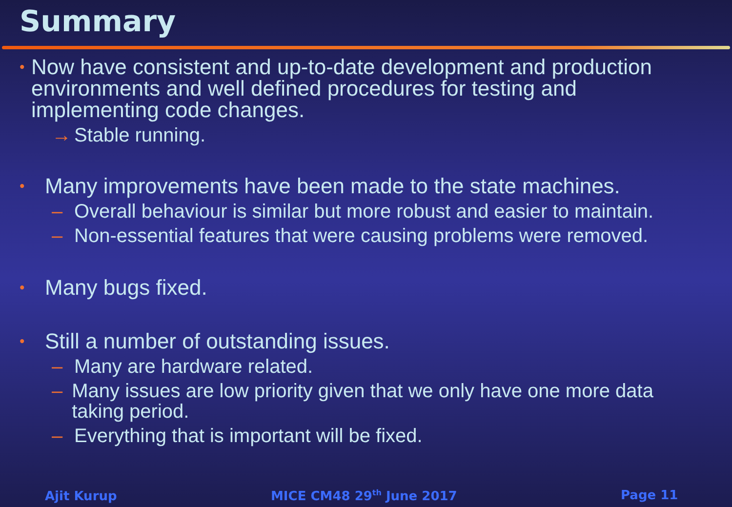Summary
• Now have consistent and up-to-date development and production environments and well defined procedures for testing and implementing code changes.
→ Stable running.
• Many improvements have been made to the state machines.
– Overall behaviour is similar but more robust and easier to maintain.
– Non-essential features that were causing problems were removed.
• Many bugs fixed.
• Still a number of outstanding issues.
– Many are hardware related.
– Many issues are low priority given that we only have one more data taking period.
– Everything that is important will be fixed.
Ajit Kurup MICE CM48 29<sup>th</sup> June 2017 Page 11